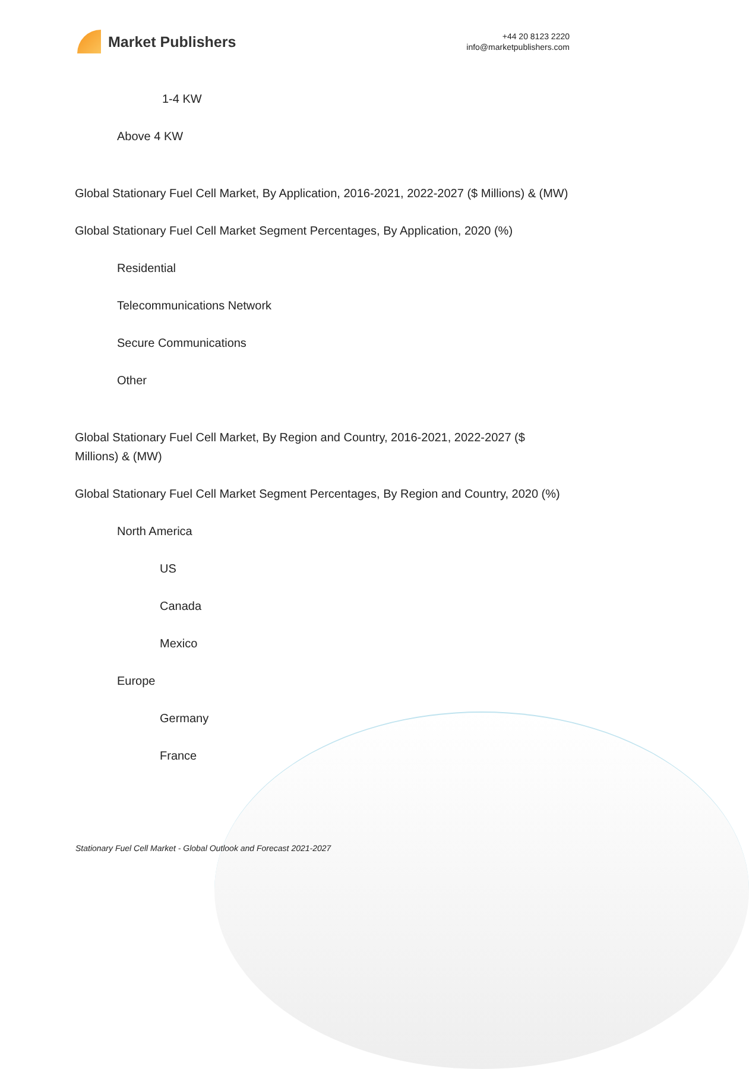Market Publishers
+44 20 8123 2220
info@marketpublishers.com
1-4 KW
Above 4 KW
Global Stationary Fuel Cell Market, By Application, 2016-2021, 2022-2027 ($ Millions) & (MW)
Global Stationary Fuel Cell Market Segment Percentages, By Application, 2020 (%)
Residential
Telecommunications Network
Secure Communications
Other
Global Stationary Fuel Cell Market, By Region and Country, 2016-2021, 2022-2027 ($ Millions) & (MW)
Global Stationary Fuel Cell Market Segment Percentages, By Region and Country, 2020 (%)
North America
US
Canada
Mexico
Europe
Germany
France
Stationary Fuel Cell Market - Global Outlook and Forecast 2021-2027